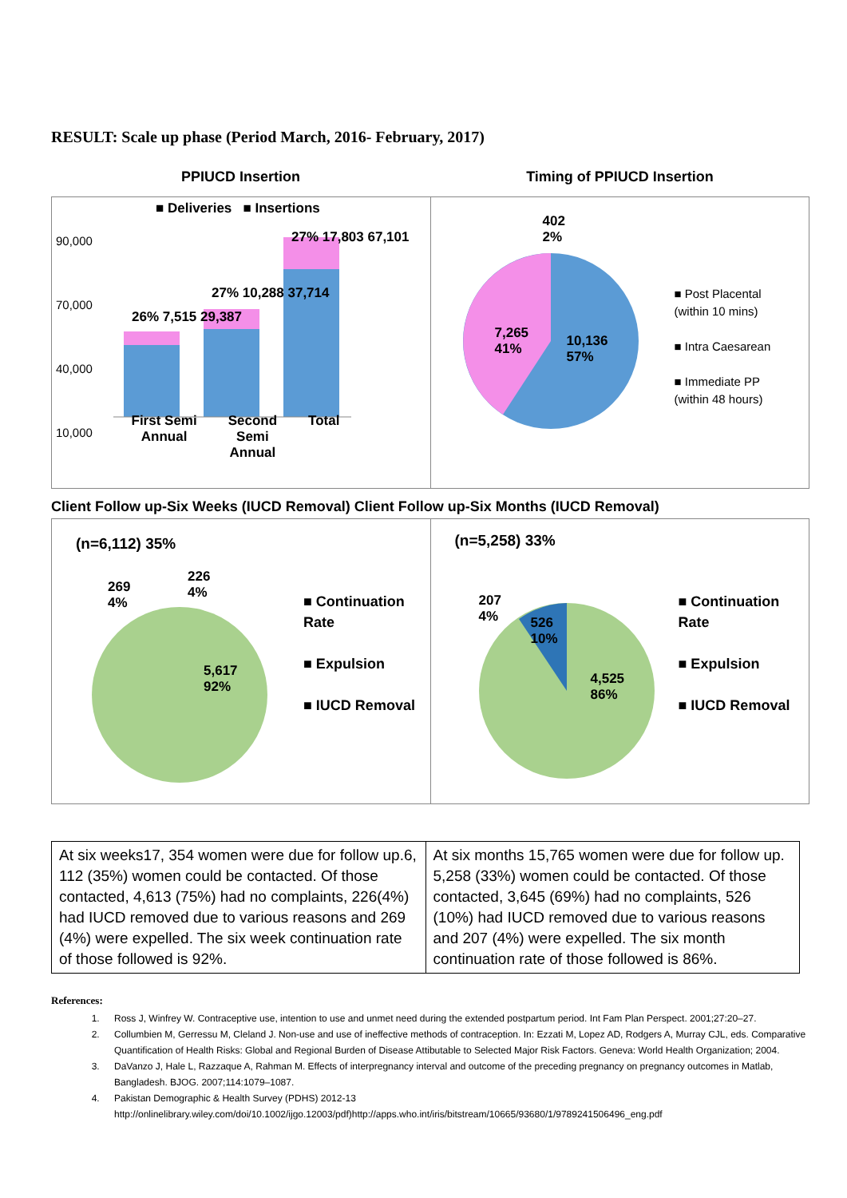RESULT: Scale up phase (Period March, 2016- February, 2017)
PPIUCD Insertion Timing of PPIUCD Insertion
90,000
10,000
70,000
40,000
■ Deliveries ■ Insertions
26% 7,515 29,387
27% 10,288 37,714
27% 17,803 67,101
First Semi
Annual Second
Semi
Annual Total
402
2%
7,265
41%
10,136
57%
■ Post Placental
(within 10 mins)
■ Intra Caesarean
■ Immediate PP
(within 48 hours)
Client Follow up-Six Weeks (IUCD Removal) Client Follow up-Six Months (IUCD Removal)
(n=6,112) 35%
269
4%
226
4%
5,617
92%
■ Continuation
Rate
■ Expulsion
■ IUCD Removal
(n=5,258) 33%
207
4%
526
10%
4,525
86%
■ Continuation
Rate
■ Expulsion
■ IUCD Removal
At six weeks17, 354 women were due for follow up.6, 112 (35%) women could be contacted. Of those contacted, 4,613 (75%) had no complaints, 226(4%) had IUCD removed due to various reasons and 269 (4%) were expelled. The six week continuation rate of those followed is 92%.
At six months 15,765 women were due for follow up. 5,258 (33%) women could be contacted. Of those contacted, 3,645 (69%) had no complaints, 526 (10%) had IUCD removed due to various reasons and 207 (4%) were expelled. The six month continuation rate of those followed is 86%.
References:
1. Ross J, Winfrey W. Contraceptive use, intention to use and unmet need during the extended postpartum period. Int Fam Plan Perspect. 2001;27:20–27.
2. Collumbien M, Gerressu M, Cleland J. Non-use and use of ineffective methods of contraception. In: Ezzati M, Lopez AD, Rodgers A, Murray CJL, eds. Comparative Quantification of Health Risks: Global and Regional Burden of Disease Attibutable to Selected Major Risk Factors. Geneva: World Health Organization; 2004.
3. DaVanzo J, Hale L, Razzaque A, Rahman M. Effects of interpregnancy interval and outcome of the preceding pregnancy on pregnancy outcomes in Matlab, Bangladesh. BJOG. 2007;114:1079–1087.
4. Pakistan Demographic & Health Survey (PDHS) 2012-13
http://onlinelibrary.wiley.com/doi/10.1002/ijgo.12003/pdf)http://apps.who.int/iris/bitstream/10665/93680/1/9789241506496_eng.pdf